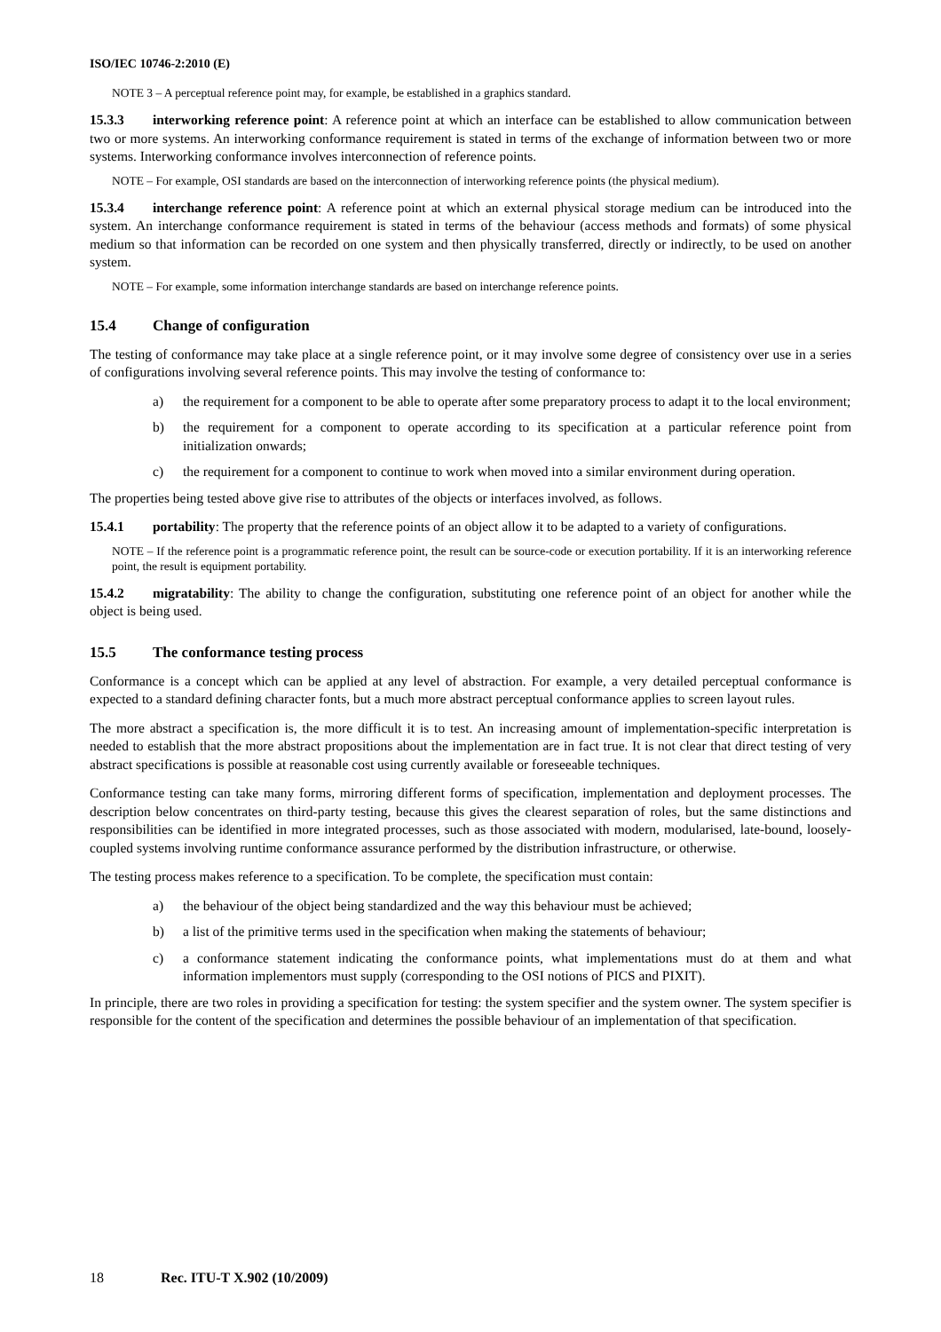ISO/IEC 10746-2:2010 (E)
NOTE 3 – A perceptual reference point may, for example, be established in a graphics standard.
15.3.3 interworking reference point: A reference point at which an interface can be established to allow communication between two or more systems. An interworking conformance requirement is stated in terms of the exchange of information between two or more systems. Interworking conformance involves interconnection of reference points.
NOTE – For example, OSI standards are based on the interconnection of interworking reference points (the physical medium).
15.3.4 interchange reference point: A reference point at which an external physical storage medium can be introduced into the system. An interchange conformance requirement is stated in terms of the behaviour (access methods and formats) of some physical medium so that information can be recorded on one system and then physically transferred, directly or indirectly, to be used on another system.
NOTE – For example, some information interchange standards are based on interchange reference points.
15.4 Change of configuration
The testing of conformance may take place at a single reference point, or it may involve some degree of consistency over use in a series of configurations involving several reference points. This may involve the testing of conformance to:
a) the requirement for a component to be able to operate after some preparatory process to adapt it to the local environment;
b) the requirement for a component to operate according to its specification at a particular reference point from initialization onwards;
c) the requirement for a component to continue to work when moved into a similar environment during operation.
The properties being tested above give rise to attributes of the objects or interfaces involved, as follows.
15.4.1 portability: The property that the reference points of an object allow it to be adapted to a variety of configurations.
NOTE – If the reference point is a programmatic reference point, the result can be source-code or execution portability. If it is an interworking reference point, the result is equipment portability.
15.4.2 migratability: The ability to change the configuration, substituting one reference point of an object for another while the object is being used.
15.5 The conformance testing process
Conformance is a concept which can be applied at any level of abstraction. For example, a very detailed perceptual conformance is expected to a standard defining character fonts, but a much more abstract perceptual conformance applies to screen layout rules.
The more abstract a specification is, the more difficult it is to test. An increasing amount of implementation-specific interpretation is needed to establish that the more abstract propositions about the implementation are in fact true. It is not clear that direct testing of very abstract specifications is possible at reasonable cost using currently available or foreseeable techniques.
Conformance testing can take many forms, mirroring different forms of specification, implementation and deployment processes. The description below concentrates on third-party testing, because this gives the clearest separation of roles, but the same distinctions and responsibilities can be identified in more integrated processes, such as those associated with modern, modularised, late-bound, loosely-coupled systems involving runtime conformance assurance performed by the distribution infrastructure, or otherwise.
The testing process makes reference to a specification. To be complete, the specification must contain:
a) the behaviour of the object being standardized and the way this behaviour must be achieved;
b) a list of the primitive terms used in the specification when making the statements of behaviour;
c) a conformance statement indicating the conformance points, what implementations must do at them and what information implementors must supply (corresponding to the OSI notions of PICS and PIXIT).
In principle, there are two roles in providing a specification for testing: the system specifier and the system owner. The system specifier is responsible for the content of the specification and determines the possible behaviour of an implementation of that specification.
18 Rec. ITU-T X.902 (10/2009)